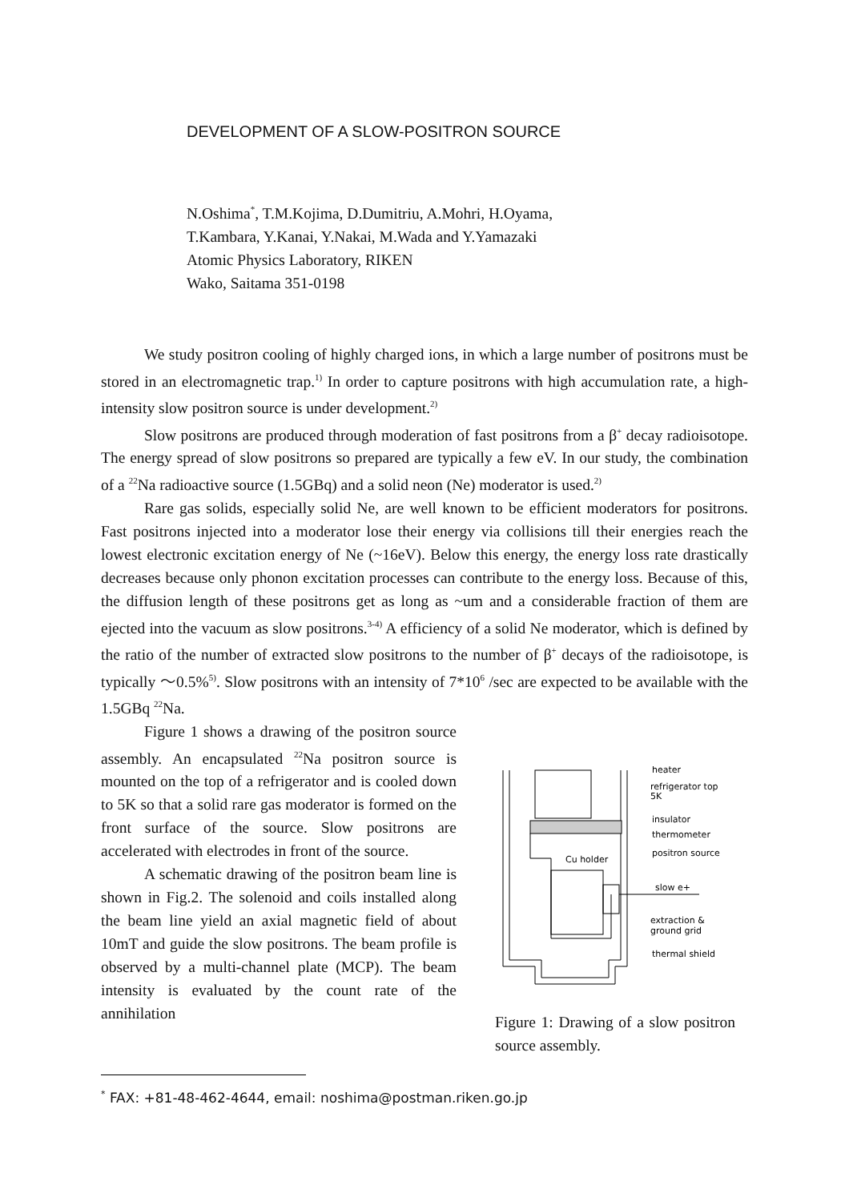DEVELOPMENT OF A SLOW-POSITRON SOURCE
N.Oshima<sup>*</sup>, T.M.Kojima, D.Dumitriu, A.Mohri, H.Oyama,
T.Kambara, Y.Kanai, Y.Nakai, M.Wada and Y.Yamazaki
Atomic Physics Laboratory, RIKEN
Wako, Saitama 351-0198
We study positron cooling of highly charged ions, in which a large number of positrons must be stored in an electromagnetic trap.<sup>1)</sup> In order to capture positrons with high accumulation rate, a high-intensity slow positron source is under development.<sup>2)</sup>
Slow positrons are produced through moderation of fast positrons from a β<sup>+</sup> decay radioisotope. The energy spread of slow positrons so prepared are typically a few eV. In our study, the combination of a <sup>22</sup>Na radioactive source (1.5GBq) and a solid neon (Ne) moderator is used.<sup>2)</sup>
Rare gas solids, especially solid Ne, are well known to be efficient moderators for positrons. Fast positrons injected into a moderator lose their energy via collisions till their energies reach the lowest electronic excitation energy of Ne (~16eV). Below this energy, the energy loss rate drastically decreases because only phonon excitation processes can contribute to the energy loss. Because of this, the diffusion length of these positrons get as long as ~um and a considerable fraction of them are ejected into the vacuum as slow positrons.<sup>3-4)</sup> A efficiency of a solid Ne moderator, which is defined by the ratio of the number of extracted slow positrons to the number of β<sup>+</sup> decays of the radioisotope, is typically ～0.5%<sup>5)</sup>. Slow positrons with an intensity of 7*10<sup>6</sup> /sec are expected to be available with the 1.5GBq <sup>22</sup>Na.
Figure 1 shows a drawing of the positron source assembly. An encapsulated <sup>22</sup>Na positron source is mounted on the top of a refrigerator and is cooled down to 5K so that a solid rare gas moderator is formed on the front surface of the source. Slow positrons are accelerated with electrodes in front of the source.
A schematic drawing of the positron beam line is shown in Fig.2. The solenoid and coils installed along the beam line yield an axial magnetic field of about 10mT and guide the slow positrons. The beam profile is observed by a multi-channel plate (MCP). The beam intensity is evaluated by the count rate of the annihilation
heater
refrigerator top
5K
insulator
thermometer
positron source
Cu holder
slow e+
extraction &
ground grid
thermal shield
Figure 1: Drawing of a slow positron source assembly.
<sup>*</sup> FAX: +81-48-462-4644, email: noshima@postman.riken.go.jp